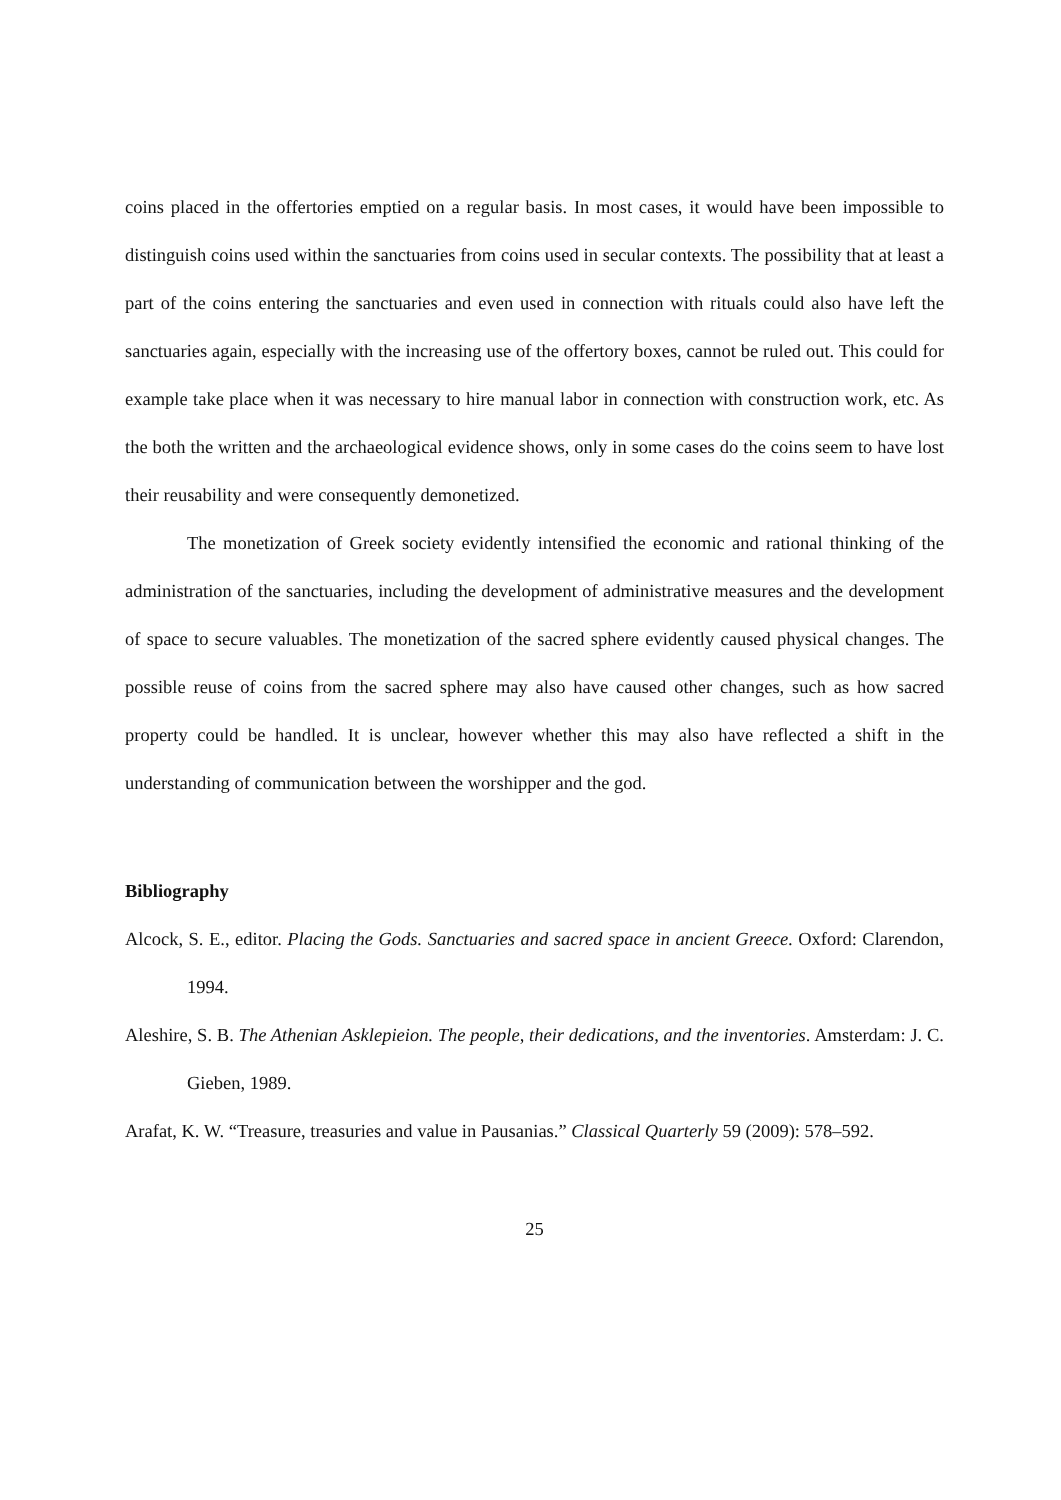coins placed in the offertories emptied on a regular basis. In most cases, it would have been impossible to distinguish coins used within the sanctuaries from coins used in secular contexts. The possibility that at least a part of the coins entering the sanctuaries and even used in connection with rituals could also have left the sanctuaries again, especially with the increasing use of the offertory boxes, cannot be ruled out. This could for example take place when it was necessary to hire manual labor in connection with construction work, etc. As the both the written and the archaeological evidence shows, only in some cases do the coins seem to have lost their reusability and were consequently demonetized.
The monetization of Greek society evidently intensified the economic and rational thinking of the administration of the sanctuaries, including the development of administrative measures and the development of space to secure valuables. The monetization of the sacred sphere evidently caused physical changes. The possible reuse of coins from the sacred sphere may also have caused other changes, such as how sacred property could be handled. It is unclear, however whether this may also have reflected a shift in the understanding of communication between the worshipper and the god.
Bibliography
Alcock, S. E., editor. Placing the Gods. Sanctuaries and sacred space in ancient Greece. Oxford: Clarendon, 1994.
Aleshire, S. B. The Athenian Asklepieion. The people, their dedications, and the inventories. Amsterdam: J. C. Gieben, 1989.
Arafat, K. W. “Treasure, treasuries and value in Pausanias.” Classical Quarterly 59 (2009): 578–592.
25